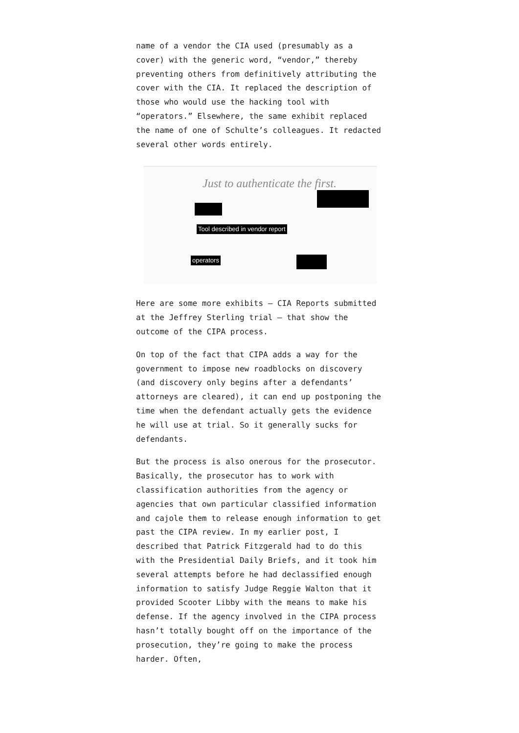name of a vendor the CIA used (presumably as a cover) with the generic word, “vendor,” thereby preventing others from definitively attributing the cover with the CIA. It replaced the description of those who would use the hacking tool with “operators.” Elsewhere, the same exhibit replaced the name of one of Schulte’s colleagues. It redacted several other words entirely.
Just to authenticate the first.
Tool described in vendor report
operators
Here are some more exhibits — CIA Reports submitted at the Jeffrey Sterling trial — that show the outcome of the CIPA process.
On top of the fact that CIPA adds a way for the government to impose new roadblocks on discovery (and discovery only begins after a defendants’ attorneys are cleared), it can end up postponing the time when the defendant actually gets the evidence he will use at trial. So it generally sucks for defendants.
But the process is also onerous for the prosecutor. Basically, the prosecutor has to work with classification authorities from the agency or agencies that own particular classified information and cajole them to release enough information to get past the CIPA review. In my earlier post, I described that Patrick Fitzgerald had to do this with the Presidential Daily Briefs, and it took him several attempts before he had declassified enough information to satisfy Judge Reggie Walton that it provided Scooter Libby with the means to make his defense. If the agency involved in the CIPA process hasn’t totally bought off on the importance of the prosecution, they’re going to make the process harder. Often,